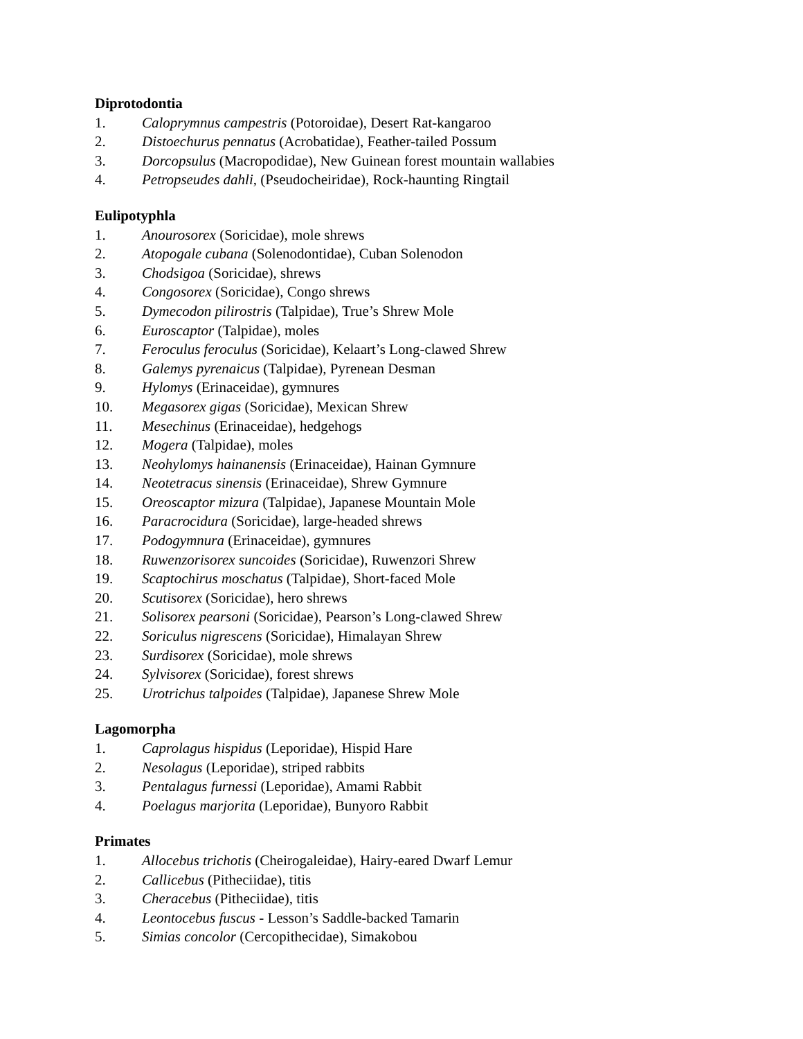Diprotodontia
1. Caloprymnus campestris (Potoroidae), Desert Rat-kangaroo
2. Distoechurus pennatus (Acrobatidae), Feather-tailed Possum
3. Dorcopsulus (Macropodidae), New Guinean forest mountain wallabies
4. Petropseudes dahli, (Pseudocheiridae), Rock-haunting Ringtail
Eulipotyphla
1. Anourosorex (Soricidae), mole shrews
2. Atopogale cubana (Solenodontidae), Cuban Solenodon
3. Chodsigoa (Soricidae), shrews
4. Congosorex (Soricidae), Congo shrews
5. Dymecodon pilirostris (Talpidae), True’s Shrew Mole
6. Euroscaptor (Talpidae), moles
7. Feroculus feroculus (Soricidae), Kelaart’s Long-clawed Shrew
8. Galemys pyrenaicus (Talpidae), Pyrenean Desman
9. Hylomys (Erinaceidae), gymnures
10. Megasorex gigas (Soricidae), Mexican Shrew
11. Mesechinus (Erinaceidae), hedgehogs
12. Mogera (Talpidae), moles
13. Neohylomys hainanensis (Erinaceidae), Hainan Gymnure
14. Neotetracus sinensis (Erinaceidae), Shrew Gymnure
15. Oreoscaptor mizura (Talpidae), Japanese Mountain Mole
16. Paracrocidura (Soricidae), large-headed shrews
17. Podogymnura (Erinaceidae), gymnures
18. Ruwenzorisorex suncoides (Soricidae), Ruwenzori Shrew
19. Scaptochirus moschatus (Talpidae), Short-faced Mole
20. Scutisorex (Soricidae), hero shrews
21. Solisorex pearsoni (Soricidae), Pearson’s Long-clawed Shrew
22. Soriculus nigrescens (Soricidae), Himalayan Shrew
23. Surdisorex (Soricidae), mole shrews
24. Sylvisorex (Soricidae), forest shrews
25. Urotrichus talpoides (Talpidae), Japanese Shrew Mole
Lagomorpha
1. Caprolagus hispidus (Leporidae), Hispid Hare
2. Nesolagus (Leporidae), striped rabbits
3. Pentalagus furnessi (Leporidae), Amami Rabbit
4. Poelagus marjorita (Leporidae), Bunyoro Rabbit
Primates
1. Allocebus trichotis (Cheirogaleidae), Hairy-eared Dwarf Lemur
2. Callicebus (Pitheciidae), titis
3. Cheracebus (Pitheciidae), titis
4. Leontocebus fuscus - Lesson’s Saddle-backed Tamarin
5. Simias concolor (Cercopithecidae), Simakobou